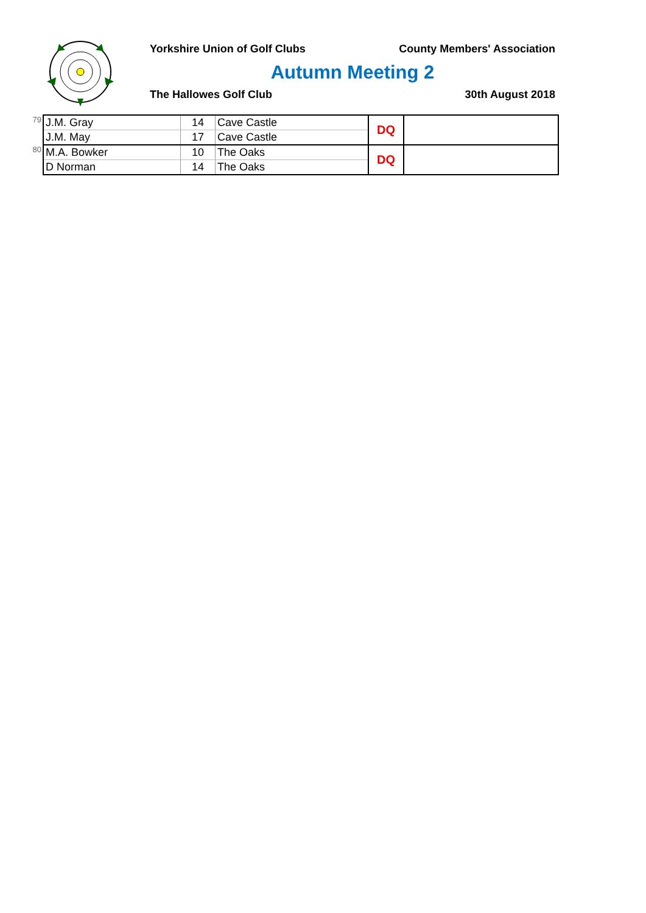Yorkshire Union of Golf Clubs County Members' Association
Autumn Meeting 2
The Hallowes Golf Club 30th August 2018
| 79 | J.M. Gray | 14 | Cave Castle | DQ | |
| | J.M. May | 17 | Cave Castle | | |
| 80 | M.A. Bowker | 10 | The Oaks | DQ | |
| | D Norman | 14 | The Oaks | | |